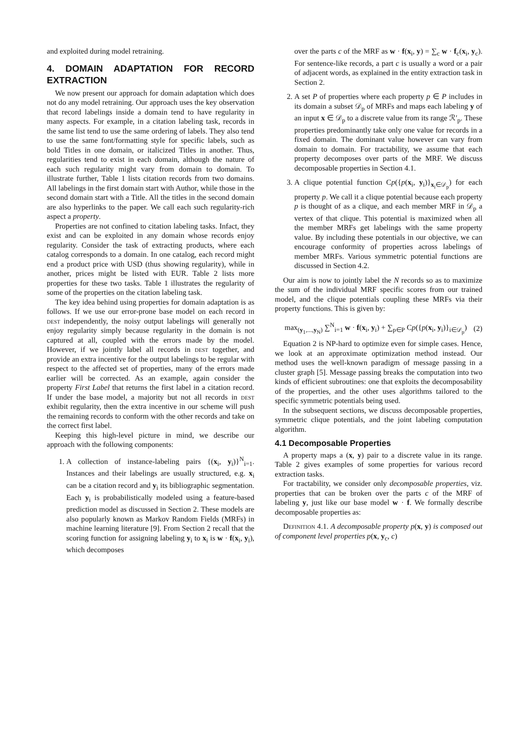and exploited during model retraining.
4. DOMAIN ADAPTATION FOR RECORD EXTRACTION
We now present our approach for domain adaptation which does not do any model retraining. Our approach uses the key observation that record labelings inside a domain tend to have regularity in many aspects. For example, in a citation labeling task, records in the same list tend to use the same ordering of labels. They also tend to use the same font/formatting style for specific labels, such as bold Titles in one domain, or italicized Titles in another. Thus, regularities tend to exist in each domain, although the nature of each such regularity might vary from domain to domain. To illustrate further, Table 1 lists citation records from two domains. All labelings in the first domain start with Author, while those in the second domain start with a Title. All the titles in the second domain are also hyperlinks to the paper. We call each such regularity-rich aspect a property.
Properties are not confined to citation labeling tasks. Infact, they exist and can be exploited in any domain whose records enjoy regularity. Consider the task of extracting products, where each catalog corresponds to a domain. In one catalog, each record might end a product price with USD (thus showing regularity), while in another, prices might be listed with EUR. Table 2 lists more properties for these two tasks. Table 1 illustrates the regularity of some of the properties on the citation labeling task.
The key idea behind using properties for domain adaptation is as follows. If we use our error-prone base model on each record in dest independently, the noisy output labelings will generally not enjoy regularity simply because regularity in the domain is not captured at all, coupled with the errors made by the model. However, if we jointly label all records in dest together, and provide an extra incentive for the output labelings to be regular with respect to the affected set of properties, many of the errors made earlier will be corrected. As an example, again consider the property First Label that returns the first label in a citation record. If under the base model, a majority but not all records in dest exhibit regularity, then the extra incentive in our scheme will push the remaining records to conform with the other records and take on the correct first label.
Keeping this high-level picture in mind, we describe our approach with the following components:
1. A collection of instance-labeling pairs {(x<sub>i</sub>, y<sub>i</sub>)}<sup>N</sup><sub>i=1</sub>. Instances and their labelings are usually structured, e.g. x<sub>i</sub> can be a citation record and y<sub>i</sub> its bibliographic segmentation. Each y<sub>i</sub> is probabilistically modeled using a feature-based prediction model as discussed in Section 2. These models are also popularly known as Markov Random Fields (MRFs) in machine learning literature [9]. From Section 2 recall that the scoring function for assigning labeling y<sub>i</sub> to x<sub>i</sub> is w · f(x<sub>i</sub>, y<sub>i</sub>), which decomposes
over the parts c of the MRF as w · f(x<sub>i</sub>, y) = ∑<sub>c</sub> w · f<sub>c</sub>(x<sub>i</sub>, y<sub>c</sub>). For sentence-like records, a part c is usually a word or a pair of adjacent words, as explained in the entity extraction task in Section 2.
2. A set P of properties where each property p ∈ P includes in its domain a subset 𝒟<sub>p</sub> of MRFs and maps each labeling y of an input x ∈ 𝒟<sub>p</sub> to a discrete value from its range ℛ′<sub>p</sub>. These properties predominantly take only one value for records in a fixed domain. The dominant value however can vary from domain to domain. For tractability, we assume that each property decomposes over parts of the MRF. We discuss decomposable properties in Section 4.1.
3. A clique potential function Cp({p(x<sub>i</sub>, y<sub>i</sub>)}<sub>x<sub>i</sub>∈𝒟<sub>p</sub></sub>) for each property p. We call it a clique potential because each property p is thought of as a clique, and each member MRF in 𝒟<sub>p</sub> a vertex of that clique. This potential is maximized when all the member MRFs get labelings with the same property value. By including these potentials in our objective, we can encourage conformity of properties across labelings of member MRFs. Various symmetric potential functions are discussed in Section 4.2.
Our aim is now to jointly label the N records so as to maximize the sum of the individual MRF specific scores from our trained model, and the clique potentials coupling these MRFs via their property functions. This is given by:
max<sub>(y<sub>1</sub>,...,y<sub>N</sub>)</sub> ∑<sup>N</sup><sub>i=1</sub> w · f(x<sub>i</sub>, y<sub>i</sub>) + ∑<sub>p∈P</sub> Cp({p(x<sub>i</sub>, y<sub>i</sub>)}<sub>i∈𝒟<sub>p</sub></sub>) (2)
Equation 2 is NP-hard to optimize even for simple cases. Hence, we look at an approximate optimization method instead. Our method uses the well-known paradigm of message passing in a cluster graph [5]. Message passing breaks the computation into two kinds of efficient subroutines: one that exploits the decomposability of the properties, and the other uses algorithms tailored to the specific symmetric potentials being used.
In the subsequent sections, we discuss decomposable properties, symmetric clique potentials, and the joint labeling computation algorithm.
4.1 Decomposable Properties
A property maps a (x, y) pair to a discrete value in its range. Table 2 gives examples of some properties for various record extraction tasks.
For tractability, we consider only decomposable properties, viz. properties that can be broken over the parts c of the MRF of labeling y, just like our base model w · f. We formally describe decomposable properties as:
Definition 4.1. A decomposable property p(x, y) is composed out of component level properties p(x, y<sub>c</sub>, c)